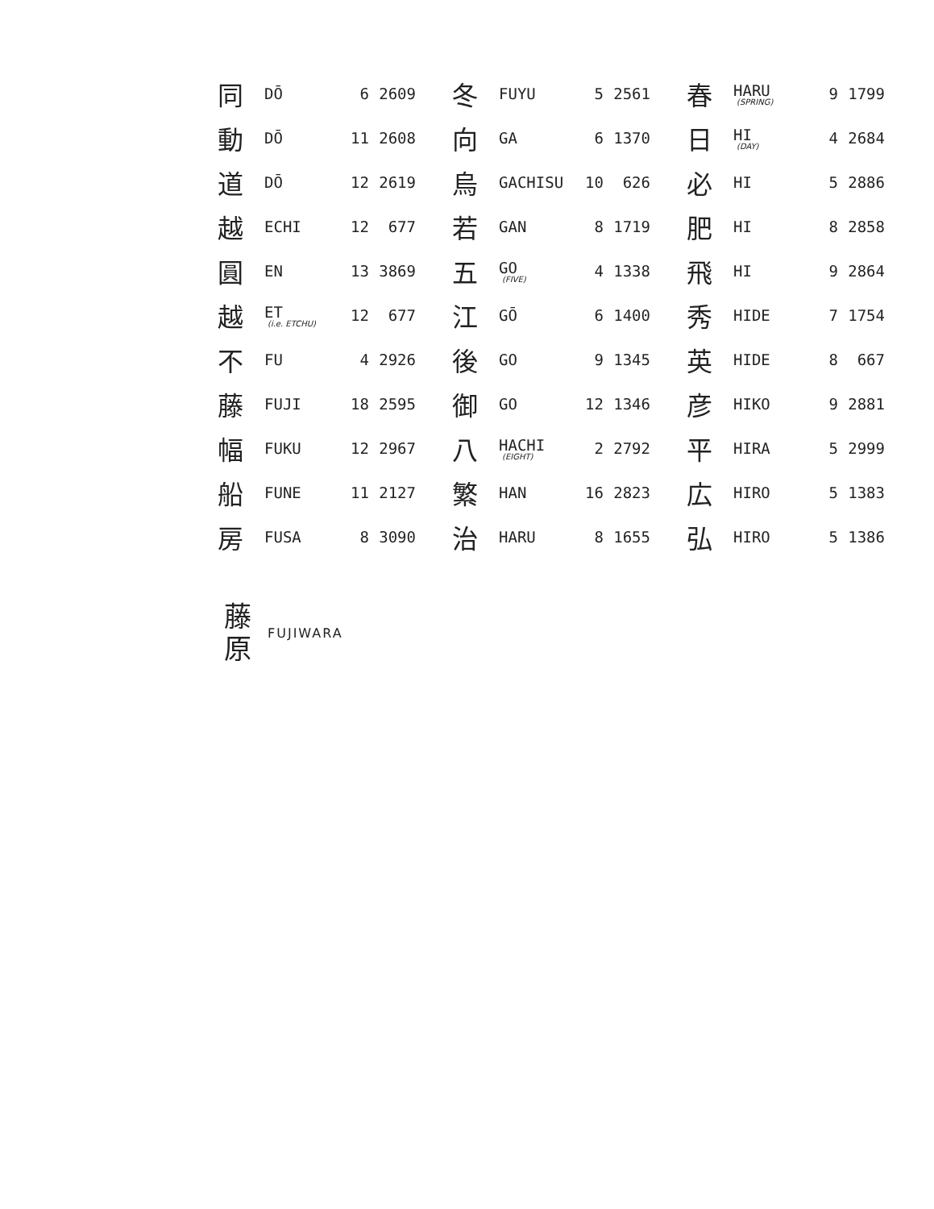| 同 | DŌ | 6 | 2609 | 冬 | FUYU | 5 | 2561 | 春 | HARU (SPRING) | 9 | 1799 |
| 動 | DŌ | 11 | 2608 | 向 | GA | 6 | 1370 | 日 | HI (DAY) | 4 | 2684 |
| 道 | DŌ | 12 | 2619 | 烏 | GACHISU | 10 | 626 | 必 | HI | 5 | 2886 |
| 越 | ECHI | 12 | 677 | 若 | GAN | 8 | 1719 | 肥 | HI | 8 | 2858 |
| 圓 | EN | 13 | 3869 | 五 | GO (FIVE) | 4 | 1338 | 飛 | HI | 9 | 2864 |
| 越 | ET (i.e. ETCHU) | 12 | 677 | 江 | GŌ | 6 | 1400 | 秀 | HIDE | 7 | 1754 |
| 不 | FU | 4 | 2926 | 後 | GO | 9 | 1345 | 英 | HIDE | 8 | 667 |
| 藤 | FUJI | 18 | 2595 | 御 | GO | 12 | 1346 | 彦 | HIKO | 9 | 2881 |
| 幅 | FUKU | 12 | 2967 | 八 | HACHI (EIGHT) | 2 | 2792 | 平 | HIRA | 5 | 2999 |
| 船 | FUNE | 11 | 2127 | 繁 | HAN | 16 | 2823 | 広 | HIRO | 5 | 1383 |
| 房 | FUSA | 8 | 3090 | 治 | HARU | 8 | 1655 | 弘 | HIRO | 5 | 1386 |
藤
原
FUJIWARA